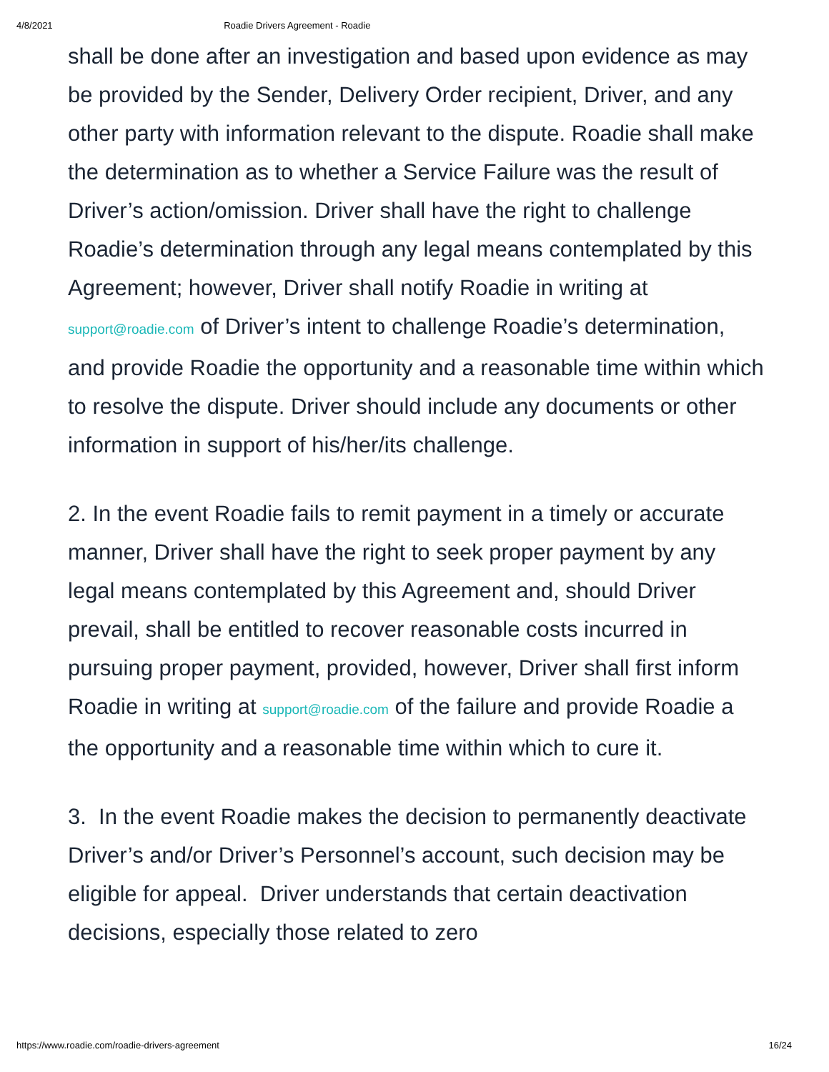4/8/2021 Roadie Drivers Agreement - Roadie
shall be done after an investigation and based upon evidence as may be provided by the Sender, Delivery Order recipient, Driver, and any other party with information relevant to the dispute. Roadie shall make the determination as to whether a Service Failure was the result of Driver’s action/omission. Driver shall have the right to challenge Roadie’s determination through any legal means contemplated by this Agreement; however, Driver shall notify Roadie in writing at support@roadie.com of Driver’s intent to challenge Roadie’s determination, and provide Roadie the opportunity and a reasonable time within which to resolve the dispute. Driver should include any documents or other information in support of his/her/its challenge.
2. In the event Roadie fails to remit payment in a timely or accurate manner, Driver shall have the right to seek proper payment by any legal means contemplated by this Agreement and, should Driver prevail, shall be entitled to recover reasonable costs incurred in pursuing proper payment, provided, however, Driver shall first inform Roadie in writing at support@roadie.com of the failure and provide Roadie a the opportunity and a reasonable time within which to cure it.
3. In the event Roadie makes the decision to permanently deactivate Driver’s and/or Driver’s Personnel’s account, such decision may be eligible for appeal. Driver understands that certain deactivation decisions, especially those related to zero
https://www.roadie.com/roadie-drivers-agreement 16/24